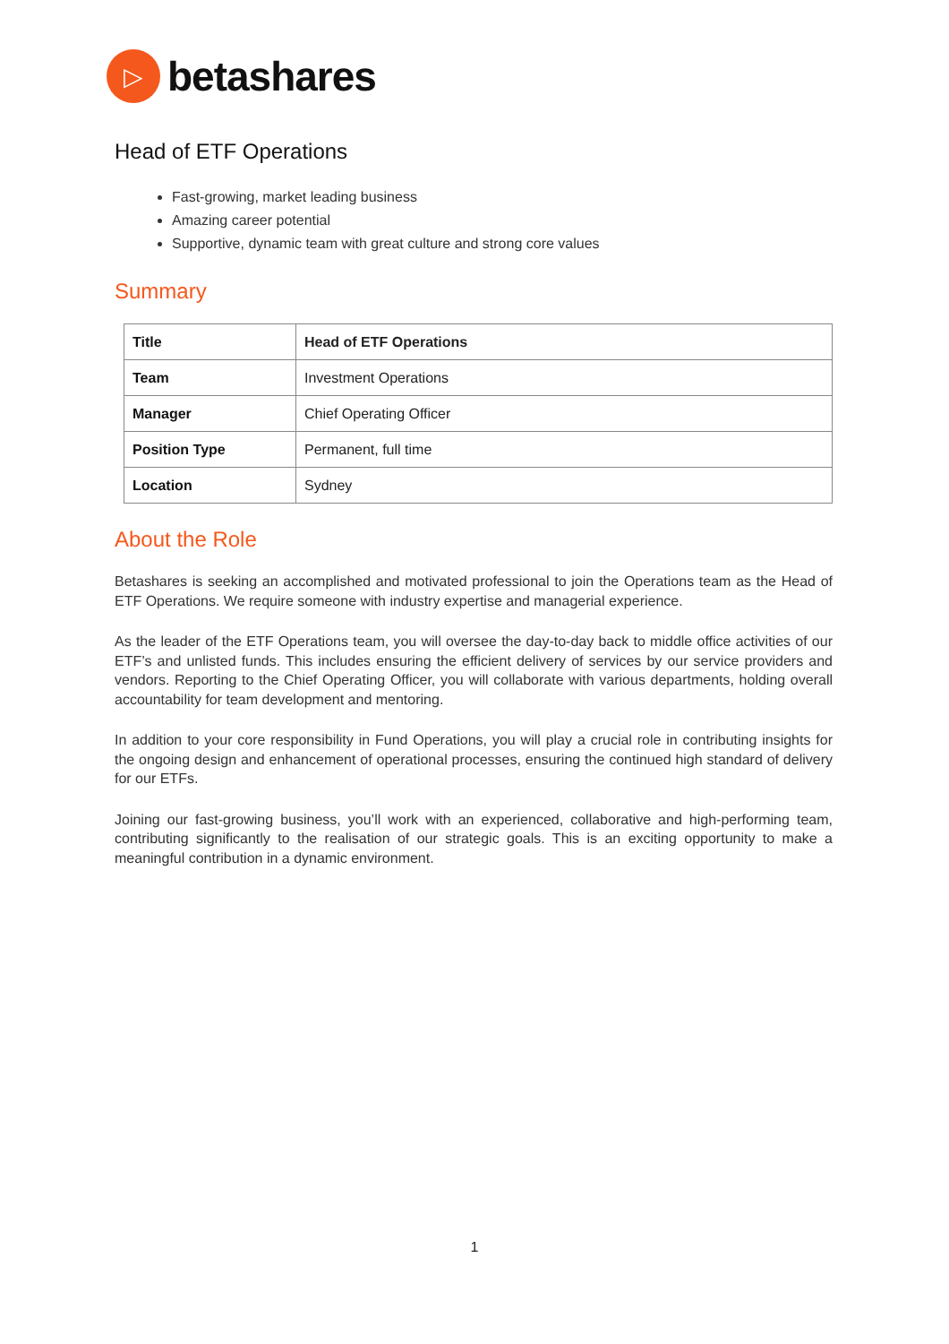▷
betashares
Head of ETF Operations
Fast-growing, market leading business
Amazing career potential
Supportive, dynamic team with great culture and strong core values
Summary
| Title | Head of ETF Operations |
| Team | Investment Operations |
| Manager | Chief Operating Officer |
| Position Type | Permanent, full time |
| Location | Sydney |
About the Role
Betashares is seeking an accomplished and motivated professional to join the Operations team as the Head of ETF Operations. We require someone with industry expertise and managerial experience.
As the leader of the ETF Operations team, you will oversee the day-to-day back to middle office activities of our ETF’s and unlisted funds. This includes ensuring the efficient delivery of services by our service providers and vendors. Reporting to the Chief Operating Officer, you will collaborate with various departments, holding overall accountability for team development and mentoring.
In addition to your core responsibility in Fund Operations, you will play a crucial role in contributing insights for the ongoing design and enhancement of operational processes, ensuring the continued high standard of delivery for our ETFs.
Joining our fast-growing business, you’ll work with an experienced, collaborative and high-performing team, contributing significantly to the realisation of our strategic goals. This is an exciting opportunity to make a meaningful contribution in a dynamic environment.
1